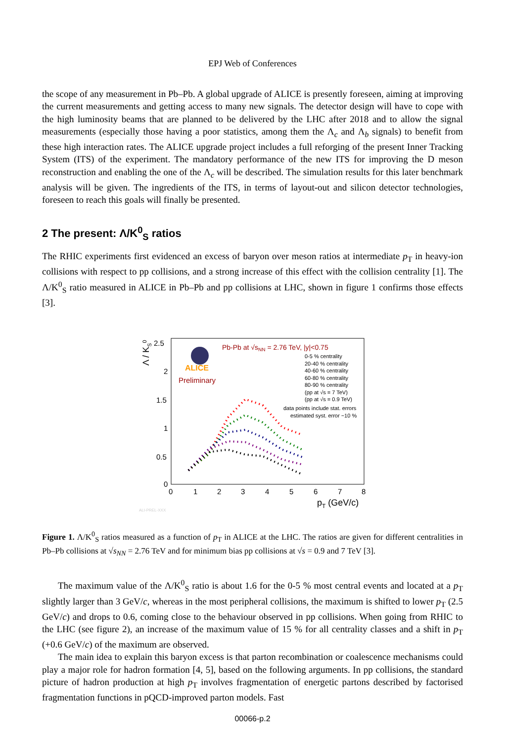EPJ Web of Conferences
the scope of any measurement in Pb–Pb. A global upgrade of ALICE is presently foreseen, aiming at improving the current measurements and getting access to many new signals. The detector design will have to cope with the high luminosity beams that are planned to be delivered by the LHC after 2018 and to allow the signal measurements (especially those having a poor statistics, among them the Λ<sub>c</sub> and Λ<sub>b</sub> signals) to benefit from these high interaction rates. The ALICE upgrade project includes a full reforging of the present Inner Tracking System (ITS) of the experiment. The mandatory performance of the new ITS for improving the D meson reconstruction and enabling the one of the Λ<sub>c</sub> will be described. The simulation results for this later benchmark analysis will be given. The ingredients of the ITS, in terms of layout-out and silicon detector technologies, foreseen to reach this goals will finally be presented.
2 The present: Λ/K<sup>0</sup><sub>S</sub> ratios
The RHIC experiments first evidenced an excess of baryon over meson ratios at intermediate p<sub>T</sub> in heavy-ion collisions with respect to pp collisions, and a strong increase of this effect with the collision centrality [1]. The Λ/K<sup>0</sup><sub>S</sub> ratio measured in ALICE in Pb–Pb and pp collisions at LHC, shown in figure 1 confirms those effects [3].
2.5
2
1.5
1
0.5
0
0
1
2
3
4
5
6
7
8
pT (GeV/c)
Λ / KS0
Pb-Pb at √sNN = 2.76 TeV, |y|<0.75
ALICE
Preliminary
0-5 % centrality
20-40 % centrality
40-60 % centrality
60-80 % centrality
80-90 % centrality
(pp at √s = 7 TeV)
(pp at √s = 0.9 TeV)
data points include stat. errors
estimated syst. error ~10 %
ALI-PREL-XXX
Figure 1. Λ/K<sup>0</sup><sub>S</sub> ratios measured as a function of p<sub>T</sub> in ALICE at the LHC. The ratios are given for different centralities in Pb–Pb collisions at √s<sub>NN</sub> = 2.76 TeV and for minimum bias pp collisions at √s = 0.9 and 7 TeV [3].
The maximum value of the Λ/K<sup>0</sup><sub>S</sub> ratio is about 1.6 for the 0-5 % most central events and located at a p<sub>T</sub> slightly larger than 3 GeV/c, whereas in the most peripheral collisions, the maximum is shifted to lower p<sub>T</sub> (2.5 GeV/c) and drops to 0.6, coming close to the behaviour observed in pp collisions. When going from RHIC to the LHC (see figure 2), an increase of the maximum value of 15 % for all centrality classes and a shift in p<sub>T</sub> (+0.6 GeV/c) of the maximum are observed.
The main idea to explain this baryon excess is that parton recombination or coalescence mechanisms could play a major role for hadron formation [4, 5], based on the following arguments. In pp collisions, the standard picture of hadron production at high p<sub>T</sub> involves fragmentation of energetic partons described by factorised fragmentation functions in pQCD-improved parton models. Fast
00066-p.2